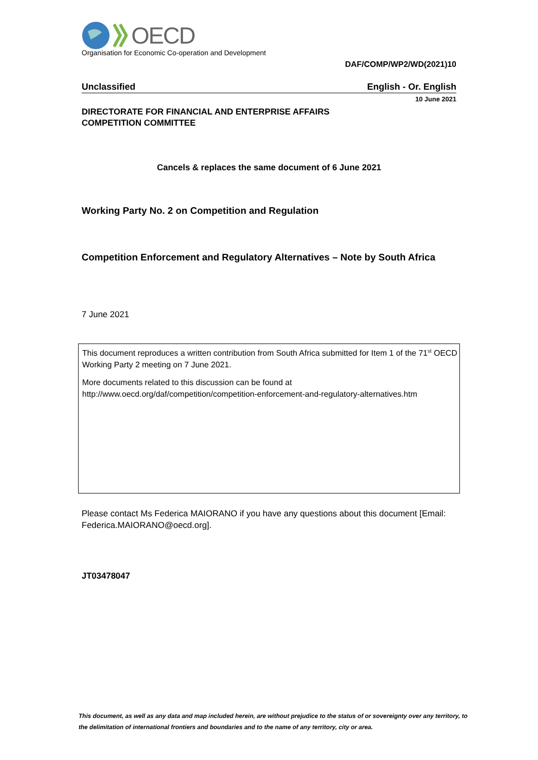OECD
Organisation for Economic Co-operation and Development
DAF/COMP/WP2/WD(2021)10
Unclassified English - Or. English
10 June 2021
DIRECTORATE FOR FINANCIAL AND ENTERPRISE AFFAIRS
COMPETITION COMMITTEE
Cancels & replaces the same document of 6 June 2021
Working Party No. 2 on Competition and Regulation
Competition Enforcement and Regulatory Alternatives – Note by South Africa
7 June 2021
This document reproduces a written contribution from South Africa submitted for Item 1 of the 71<sup>st</sup> OECD Working Party 2 meeting on 7 June 2021.
More documents related to this discussion can be found at
http://www.oecd.org/daf/competition/competition-enforcement-and-regulatory-alternatives.htm
Please contact Ms Federica MAIORANO if you have any questions about this document [Email: Federica.MAIORANO@oecd.org].
JT03478047
This document, as well as any data and map included herein, are without prejudice to the status of or sovereignty over any territory, to the delimitation of international frontiers and boundaries and to the name of any territory, city or area.